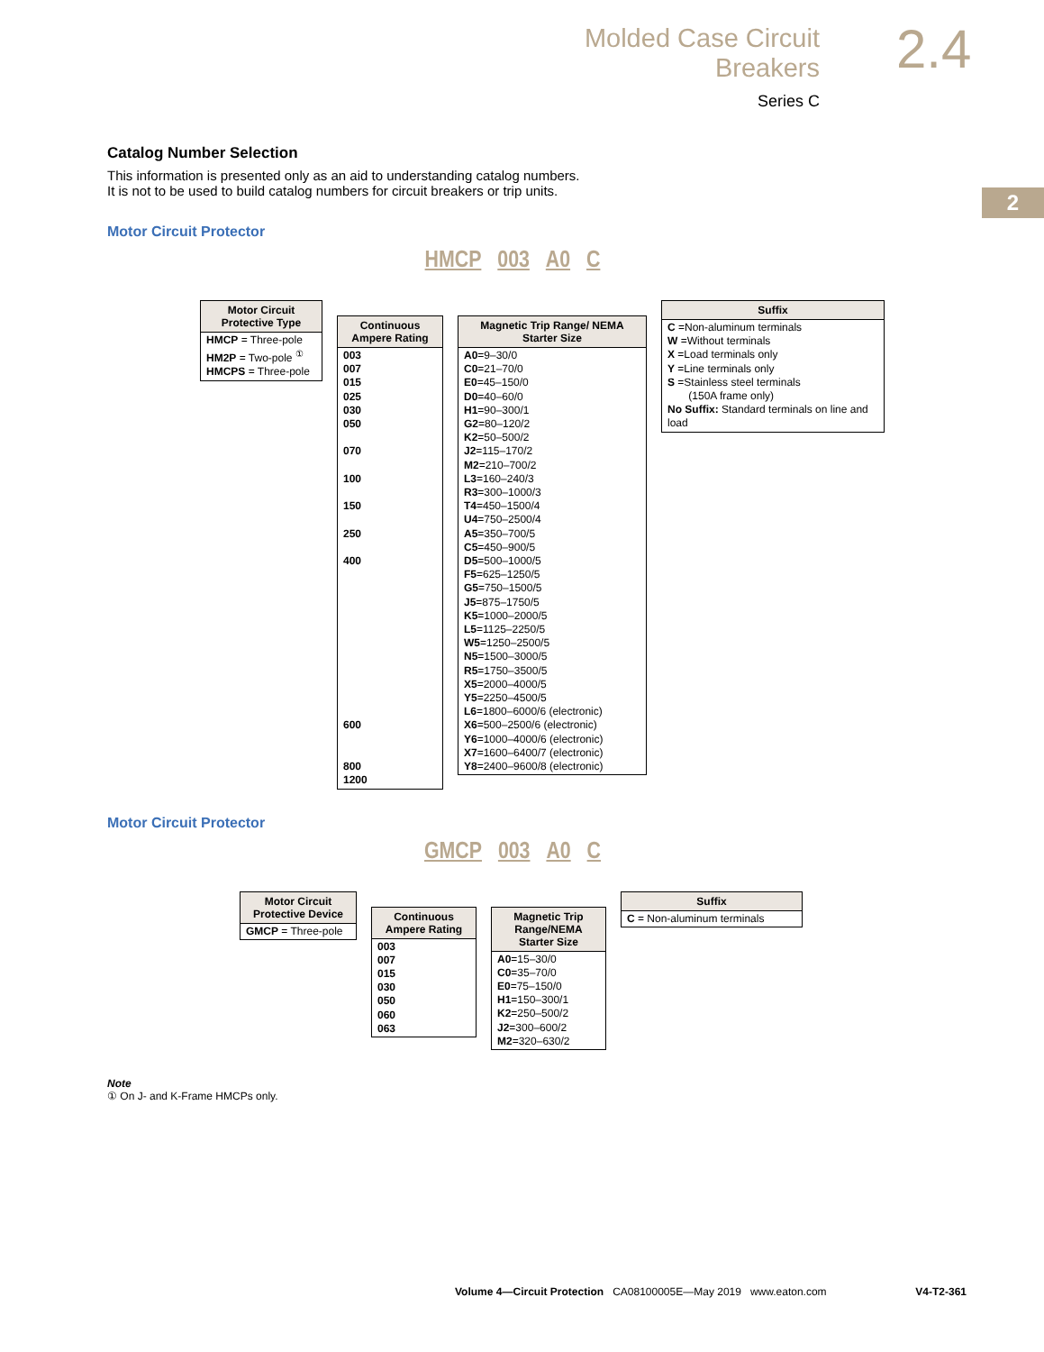Molded Case Circuit Breakers
Series C
2.4
2
Catalog Number Selection
This information is presented only as an aid to understanding catalog numbers.
It is not to be used to build catalog numbers for circuit breakers or trip units.
Motor Circuit Protector
HMCP 003 A0 C
| Motor Circuit Protective Type |
| --- |
| HMCP = Three-pole HM2P = Two-pole <sup>①</sup> HMCPS = Three-pole |
| Continuous Ampere Rating |
| --- |
| 003 007 015 025 030 050 070 100 150 250 400 600 800 1200 |
| Magnetic Trip Range/ NEMA Starter Size |
| --- |
| A0 =9–30/0 C0 =21–70/0 E0 =45–150/0 D0 =40–60/0 H1 =90–300/1 G2 =80–120/2 K2 =50–500/2 J2 =115–170/2 M2 =210–700/2 L3 =160–240/3 R3 =300–1000/3 T4 =450–1500/4 U4 =750–2500/4 A5 =350–700/5 C5 =450–900/5 D5 =500–1000/5 F5 =625–1250/5 G5 =750–1500/5 J5 =875–1750/5 K5 =1000–2000/5 L5 =1125–2250/5 W5 =1250–2500/5 N5 =1500–3000/5 R5 =1750–3500/5 X5 =2000–4000/5 Y5 =2250–4500/5 L6 =1800–6000/6 (electronic) X6 =500–2500/6 (electronic) Y6 =1000–4000/6 (electronic) X7 =1600–6400/7 (electronic) Y8 =2400–9600/8 (electronic) |
| Suffix |
| --- |
| C =Non-aluminum terminals W =Without terminals X =Load terminals only Y =Line terminals only S =Stainless steel terminals (150A frame only) No Suffix: Standard terminals on line and load |
Motor Circuit Protector
GMCP 003 A0 C
| Motor Circuit Protective Device |
| --- |
| GMCP = Three-pole |
| Continuous Ampere Rating |
| --- |
| 003 007 015 030 050 060 063 |
| Magnetic Trip Range/NEMA Starter Size |
| --- |
| A0 =15–30/0 C0 =35–70/0 E0 =75–150/0 H1 =150–300/1 K2 =250–500/2 J2 =300–600/2 M2 =320–630/2 |
| Suffix |
| --- |
| C = Non-aluminum terminals |
Note
① On J- and K-Frame HMCPs only.
Volume 4—Circuit Protection CA08100005E—May 2019 www.eaton.com V4-T2-361